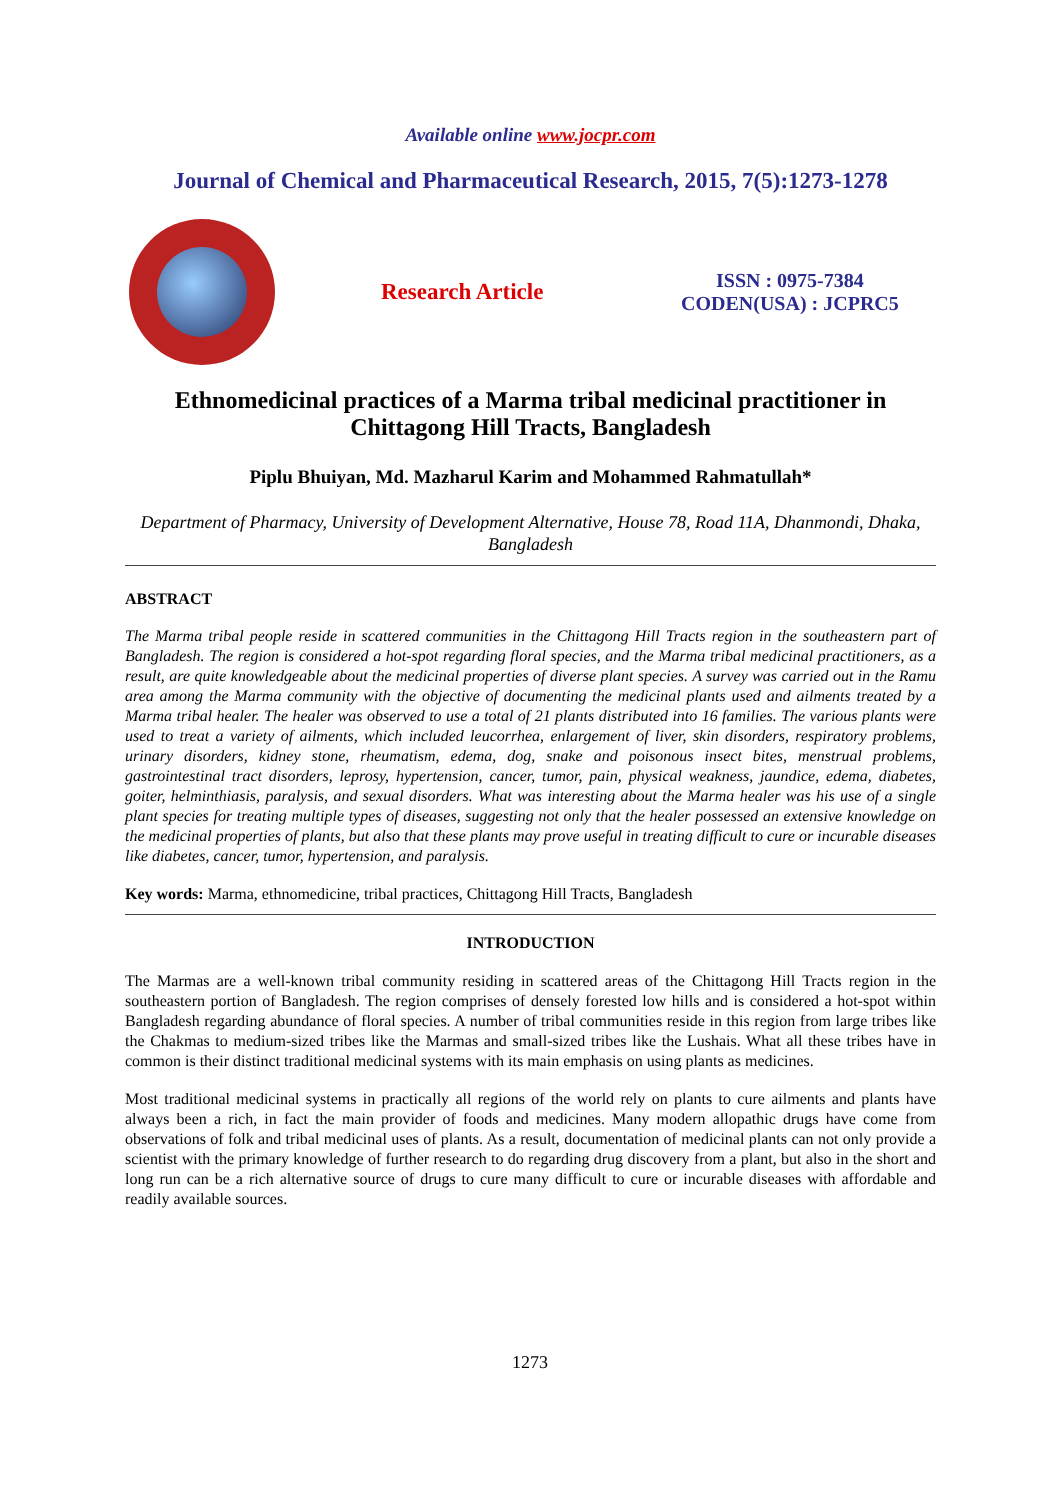Available online www.jocpr.com
Journal of Chemical and Pharmaceutical Research, 2015, 7(5):1273-1278
Research Article
ISSN : 0975-7384
CODEN(USA) : JCPRC5
Ethnomedicinal practices of a Marma tribal medicinal practitioner in Chittagong Hill Tracts, Bangladesh
Piplu Bhuiyan, Md. Mazharul Karim and Mohammed Rahmatullah*
Department of Pharmacy, University of Development Alternative, House 78, Road 11A, Dhanmondi, Dhaka, Bangladesh
ABSTRACT
The Marma tribal people reside in scattered communities in the Chittagong Hill Tracts region in the southeastern part of Bangladesh. The region is considered a hot-spot regarding floral species, and the Marma tribal medicinal practitioners, as a result, are quite knowledgeable about the medicinal properties of diverse plant species. A survey was carried out in the Ramu area among the Marma community with the objective of documenting the medicinal plants used and ailments treated by a Marma tribal healer. The healer was observed to use a total of 21 plants distributed into 16 families. The various plants were used to treat a variety of ailments, which included leucorrhea, enlargement of liver, skin disorders, respiratory problems, urinary disorders, kidney stone, rheumatism, edema, dog, snake and poisonous insect bites, menstrual problems, gastrointestinal tract disorders, leprosy, hypertension, cancer, tumor, pain, physical weakness, jaundice, edema, diabetes, goiter, helminthiasis, paralysis, and sexual disorders. What was interesting about the Marma healer was his use of a single plant species for treating multiple types of diseases, suggesting not only that the healer possessed an extensive knowledge on the medicinal properties of plants, but also that these plants may prove useful in treating difficult to cure or incurable diseases like diabetes, cancer, tumor, hypertension, and paralysis.
Key words: Marma, ethnomedicine, tribal practices, Chittagong Hill Tracts, Bangladesh
INTRODUCTION
The Marmas are a well-known tribal community residing in scattered areas of the Chittagong Hill Tracts region in the southeastern portion of Bangladesh. The region comprises of densely forested low hills and is considered a hot-spot within Bangladesh regarding abundance of floral species. A number of tribal communities reside in this region from large tribes like the Chakmas to medium-sized tribes like the Marmas and small-sized tribes like the Lushais. What all these tribes have in common is their distinct traditional medicinal systems with its main emphasis on using plants as medicines.
Most traditional medicinal systems in practically all regions of the world rely on plants to cure ailments and plants have always been a rich, in fact the main provider of foods and medicines. Many modern allopathic drugs have come from observations of folk and tribal medicinal uses of plants. As a result, documentation of medicinal plants can not only provide a scientist with the primary knowledge of further research to do regarding drug discovery from a plant, but also in the short and long run can be a rich alternative source of drugs to cure many difficult to cure or incurable diseases with affordable and readily available sources.
1273